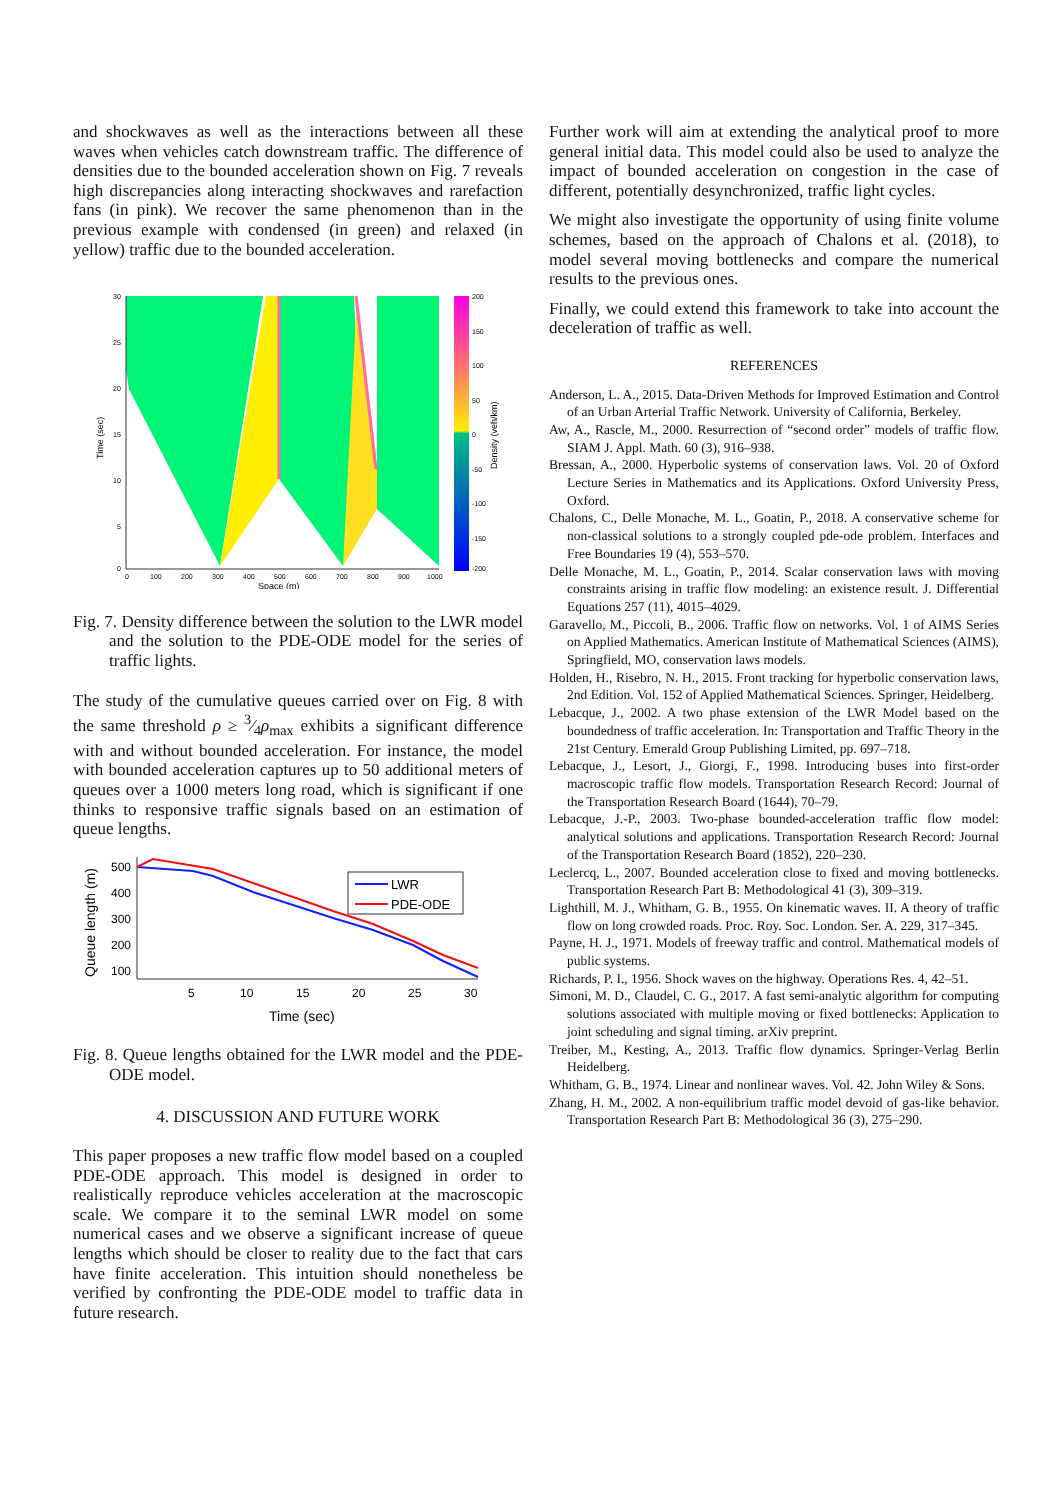and shockwaves as well as the interactions between all these waves when vehicles catch downstream traffic. The difference of densities due to the bounded acceleration shown on Fig. 7 reveals high discrepancies along interacting shockwaves and rarefaction fans (in pink). We recover the same phenomenon than in the previous example with condensed (in green) and relaxed (in yellow) traffic due to the bounded acceleration.
30
25
20
15
10
5
0
0
100
200
300
400
500
600
700
800
900
1000
200
150
100
50
0
-50
-100
-150
-200
Space (m)
Time (sec)
Density (veh/km)
Fig. 7. Density difference between the solution to the LWR model and the solution to the PDE-ODE model for the series of traffic lights.
The study of the cumulative queues carried over on Fig. 8 with the same threshold ρ ≥ 3⁄4ρ<sub>max</sub> exhibits a significant difference with and without bounded acceleration. For instance, the model with bounded acceleration captures up to 50 additional meters of queues over a 1000 meters long road, which is significant if one thinks to responsive traffic signals based on an estimation of queue lengths.
500
400
300
200
100
5
10
15
20
25
30
Time (sec)
Queue length (m)
LWR
PDE-ODE
Fig. 8. Queue lengths obtained for the LWR model and the PDE-ODE model.
4. DISCUSSION AND FUTURE WORK
This paper proposes a new traffic flow model based on a coupled PDE-ODE approach. This model is designed in order to realistically reproduce vehicles acceleration at the macroscopic scale. We compare it to the seminal LWR model on some numerical cases and we observe a significant increase of queue lengths which should be closer to reality due to the fact that cars have finite acceleration. This intuition should nonetheless be verified by confronting the PDE-ODE model to traffic data in future research.
Further work will aim at extending the analytical proof to more general initial data. This model could also be used to analyze the impact of bounded acceleration on congestion in the case of different, potentially desynchronized, traffic light cycles.
We might also investigate the opportunity of using finite volume schemes, based on the approach of Chalons et al. (2018), to model several moving bottlenecks and compare the numerical results to the previous ones.
Finally, we could extend this framework to take into account the deceleration of traffic as well.
REFERENCES
Anderson, L. A., 2015. Data-Driven Methods for Improved Estimation and Control of an Urban Arterial Traffic Network. University of California, Berkeley.
Aw, A., Rascle, M., 2000. Resurrection of “second order” models of traffic flow. SIAM J. Appl. Math. 60 (3), 916–938.
Bressan, A., 2000. Hyperbolic systems of conservation laws. Vol. 20 of Oxford Lecture Series in Mathematics and its Applications. Oxford University Press, Oxford.
Chalons, C., Delle Monache, M. L., Goatin, P., 2018. A conservative scheme for non-classical solutions to a strongly coupled pde-ode problem. Interfaces and Free Boundaries 19 (4), 553–570.
Delle Monache, M. L., Goatin, P., 2014. Scalar conservation laws with moving constraints arising in traffic flow modeling: an existence result. J. Differential Equations 257 (11), 4015–4029.
Garavello, M., Piccoli, B., 2006. Traffic flow on networks. Vol. 1 of AIMS Series on Applied Mathematics. American Institute of Mathematical Sciences (AIMS), Springfield, MO, conservation laws models.
Holden, H., Risebro, N. H., 2015. Front tracking for hyperbolic conservation laws, 2nd Edition. Vol. 152 of Applied Mathematical Sciences. Springer, Heidelberg.
Lebacque, J., 2002. A two phase extension of the LWR Model based on the boundedness of traffic acceleration. In: Transportation and Traffic Theory in the 21st Century. Emerald Group Publishing Limited, pp. 697–718.
Lebacque, J., Lesort, J., Giorgi, F., 1998. Introducing buses into first-order macroscopic traffic flow models. Transportation Research Record: Journal of the Transportation Research Board (1644), 70–79.
Lebacque, J.-P., 2003. Two-phase bounded-acceleration traffic flow model: analytical solutions and applications. Transportation Research Record: Journal of the Transportation Research Board (1852), 220–230.
Leclercq, L., 2007. Bounded acceleration close to fixed and moving bottlenecks. Transportation Research Part B: Methodological 41 (3), 309–319.
Lighthill, M. J., Whitham, G. B., 1955. On kinematic waves. II. A theory of traffic flow on long crowded roads. Proc. Roy. Soc. London. Ser. A. 229, 317–345.
Payne, H. J., 1971. Models of freeway traffic and control. Mathematical models of public systems.
Richards, P. I., 1956. Shock waves on the highway. Operations Res. 4, 42–51.
Simoni, M. D., Claudel, C. G., 2017. A fast semi-analytic algorithm for computing solutions associated with multiple moving or fixed bottlenecks: Application to joint scheduling and signal timing. arXiv preprint.
Treiber, M., Kesting, A., 2013. Traffic flow dynamics. Springer-Verlag Berlin Heidelberg.
Whitham, G. B., 1974. Linear and nonlinear waves. Vol. 42. John Wiley & Sons.
Zhang, H. M., 2002. A non-equilibrium traffic model devoid of gas-like behavior. Transportation Research Part B: Methodological 36 (3), 275–290.